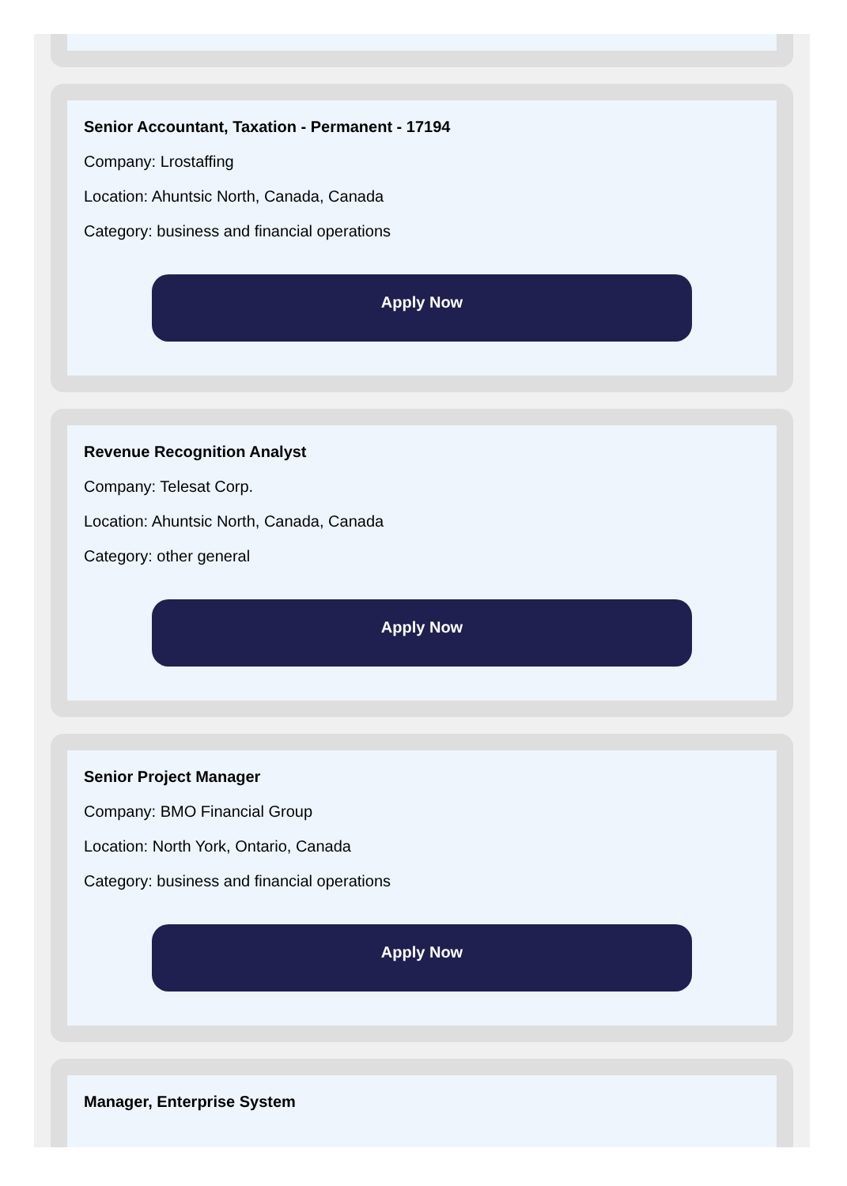Senior Accountant, Taxation - Permanent - 17194
Company: Lrostaffing
Location: Ahuntsic North, Canada, Canada
Category: business and financial operations
Apply Now
Revenue Recognition Analyst
Company: Telesat Corp.
Location: Ahuntsic North, Canada, Canada
Category: other general
Apply Now
Senior Project Manager
Company: BMO Financial Group
Location: North York, Ontario, Canada
Category: business and financial operations
Apply Now
Manager, Enterprise System